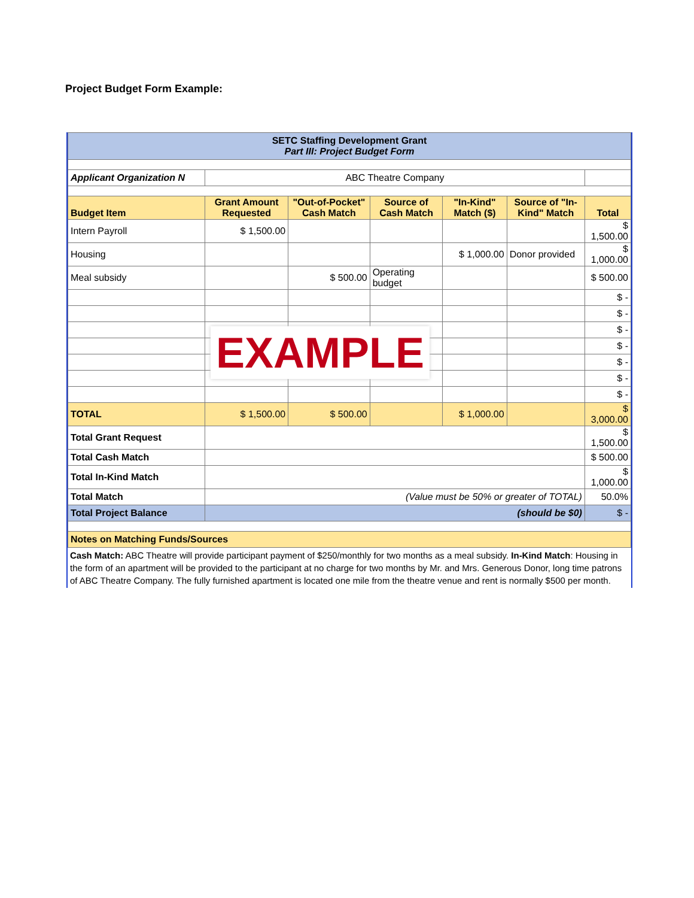Project Budget Form Example:
| SETC Staffing Development Grant Part III: Project Budget Form | | | | | | |
| Applicant Organization N | ABC Theatre Company | | | | | |
| Budget Item | Grant Amount Requested | "Out-of-Pocket" Cash Match | Source of Cash Match | "In-Kind" Match ($) | Source of "In-Kind" Match | Total |
| Intern Payroll | $ 1,500.00 | | | | | $ 1,500.00 |
| Housing | | | | $ 1,000.00 | Donor provided | $ 1,000.00 |
| Meal subsidy | | $ 500.00 | Operating budget | | | $ 500.00 |
| | | | | | | $ - |
| | | | | | | $ - |
| | | | | | | $ - |
| | | | | | | $ - |
| | | | | | | $ - |
| | | | | | | $ - |
| | | | | | | $ - |
| TOTAL | $ 1,500.00 | $ 500.00 | | $ 1,000.00 | | $ 3,000.00 |
| Total Grant Request | | | | | | $ 1,500.00 |
| Total Cash Match | | | | | | $ 500.00 |
| Total In-Kind Match | | | | | | $ 1,000.00 |
| Total Match | (Value must be 50% or greater of TOTAL) | | | | | 50.0% |
| Total Project Balance | (should be $0) | | | | | $ - |
| Notes on Matching Funds/Sources | | | | | | |
Cash Match: ABC Theatre will provide participant payment of $250/monthly for two months as a meal subsidy. In-Kind Match: Housing in the form of an apartment will be provided to the participant at no charge for two months by Mr. and Mrs. Generous Donor, long time patrons of ABC Theatre Company. The fully furnished apartment is located one mile from the theatre venue and rent is normally $500 per month.
EXAMPLE